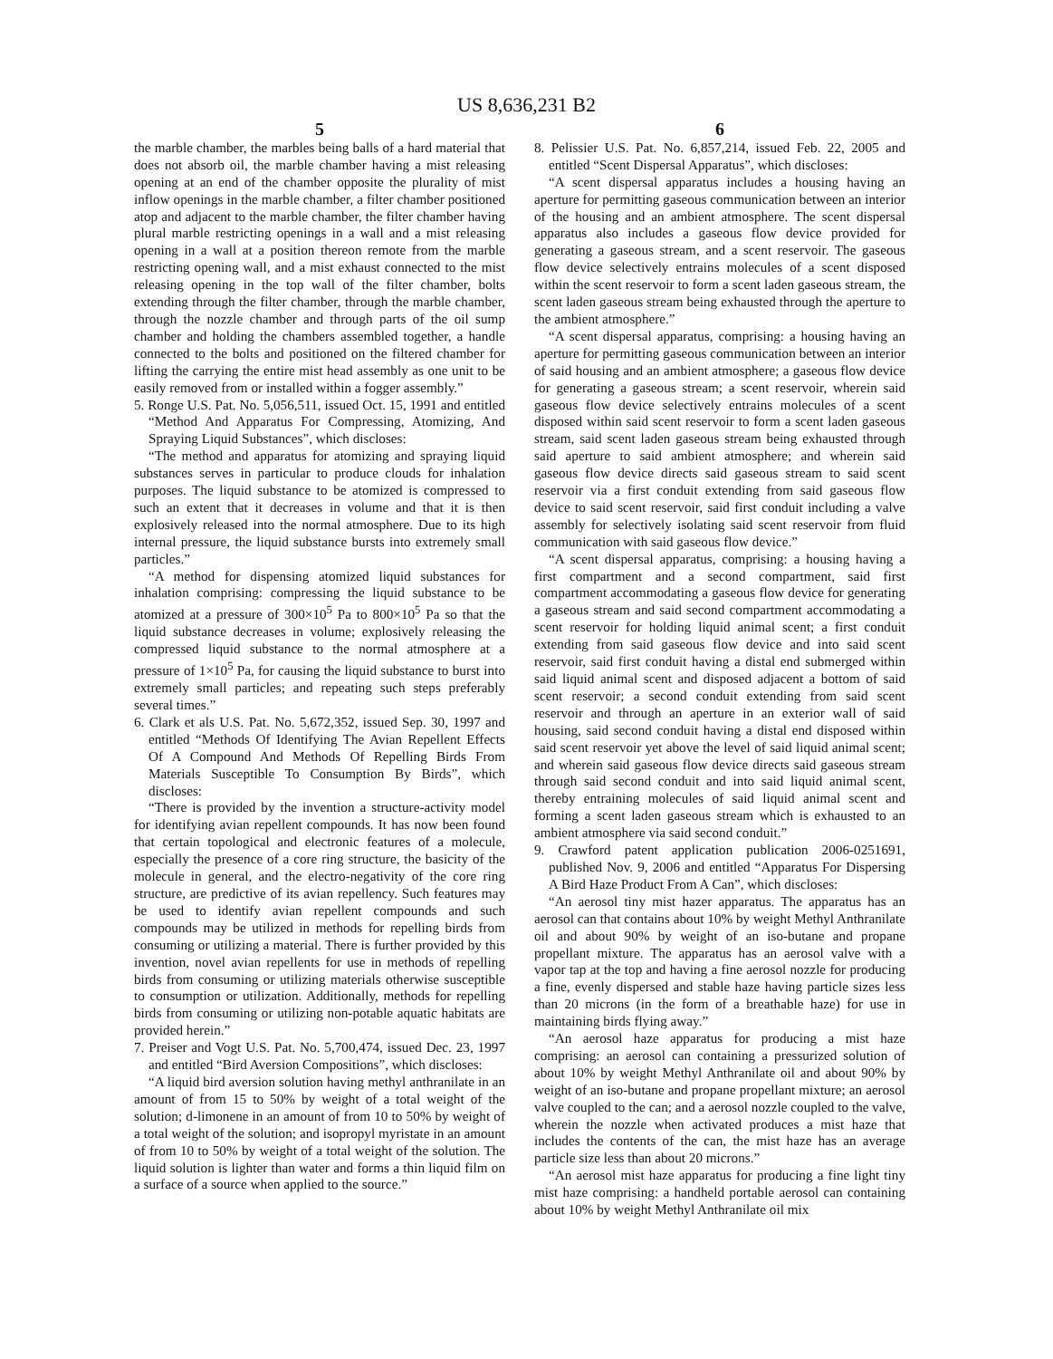US 8,636,231 B2
5
the marble chamber, the marbles being balls of a hard material that does not absorb oil, the marble chamber having a mist releasing opening at an end of the chamber opposite the plurality of mist inflow openings in the marble chamber, a filter chamber positioned atop and adjacent to the marble chamber, the filter chamber having plural marble restricting openings in a wall and a mist releasing opening in a wall at a position thereon remote from the marble restricting opening wall, and a mist exhaust connected to the mist releasing opening in the top wall of the filter chamber, bolts extending through the filter chamber, through the marble chamber, through the nozzle chamber and through parts of the oil sump chamber and holding the chambers assembled together, a handle connected to the bolts and positioned on the filtered chamber for lifting the carrying the entire mist head assembly as one unit to be easily removed from or installed within a fogger assembly.”
5. Ronge U.S. Pat. No. 5,056,511, issued Oct. 15, 1991 and entitled “Method And Apparatus For Compressing, Atomizing, And Spraying Liquid Substances”, which discloses:
“The method and apparatus for atomizing and spraying liquid substances serves in particular to produce clouds for inhalation purposes. The liquid substance to be atomized is compressed to such an extent that it decreases in volume and that it is then explosively released into the normal atmosphere. Due to its high internal pressure, the liquid substance bursts into extremely small particles.”
“A method for dispensing atomized liquid substances for inhalation comprising: compressing the liquid substance to be atomized at a pressure of 300×10<sup>5</sup> Pa to 800×10<sup>5</sup> Pa so that the liquid substance decreases in volume; explosively releasing the compressed liquid substance to the normal atmosphere at a pressure of 1×10<sup>5</sup> Pa, for causing the liquid substance to burst into extremely small particles; and repeating such steps preferably several times.”
6. Clark et als U.S. Pat. No. 5,672,352, issued Sep. 30, 1997 and entitled “Methods Of Identifying The Avian Repellent Effects Of A Compound And Methods Of Repelling Birds From Materials Susceptible To Consumption By Birds”, which discloses:
“There is provided by the invention a structure-activity model for identifying avian repellent compounds. It has now been found that certain topological and electronic features of a molecule, especially the presence of a core ring structure, the basicity of the molecule in general, and the electro-negativity of the core ring structure, are predictive of its avian repellency. Such features may be used to identify avian repellent compounds and such compounds may be utilized in methods for repelling birds from consuming or utilizing a material. There is further provided by this invention, novel avian repellents for use in methods of repelling birds from consuming or utilizing materials otherwise susceptible to consumption or utilization. Additionally, methods for repelling birds from consuming or utilizing non-potable aquatic habitats are provided herein.”
7. Preiser and Vogt U.S. Pat. No. 5,700,474, issued Dec. 23, 1997 and entitled “Bird Aversion Compositions”, which discloses:
“A liquid bird aversion solution having methyl anthranilate in an amount of from 15 to 50% by weight of a total weight of the solution; d-limonene in an amount of from 10 to 50% by weight of a total weight of the solution; and isopropyl myristate in an amount of from 10 to 50% by weight of a total weight of the solution. The liquid solution is lighter than water and forms a thin liquid film on a surface of a source when applied to the source.”
6
8. Pelissier U.S. Pat. No. 6,857,214, issued Feb. 22, 2005 and entitled “Scent Dispersal Apparatus”, which discloses:
“A scent dispersal apparatus includes a housing having an aperture for permitting gaseous communication between an interior of the housing and an ambient atmosphere. The scent dispersal apparatus also includes a gaseous flow device provided for generating a gaseous stream, and a scent reservoir. The gaseous flow device selectively entrains molecules of a scent disposed within the scent reservoir to form a scent laden gaseous stream, the scent laden gaseous stream being exhausted through the aperture to the ambient atmosphere.”
“A scent dispersal apparatus, comprising: a housing having an aperture for permitting gaseous communication between an interior of said housing and an ambient atmosphere; a gaseous flow device for generating a gaseous stream; a scent reservoir, wherein said gaseous flow device selectively entrains molecules of a scent disposed within said scent reservoir to form a scent laden gaseous stream, said scent laden gaseous stream being exhausted through said aperture to said ambient atmosphere; and wherein said gaseous flow device directs said gaseous stream to said scent reservoir via a first conduit extending from said gaseous flow device to said scent reservoir, said first conduit including a valve assembly for selectively isolating said scent reservoir from fluid communication with said gaseous flow device.”
“A scent dispersal apparatus, comprising: a housing having a first compartment and a second compartment, said first compartment accommodating a gaseous flow device for generating a gaseous stream and said second compartment accommodating a scent reservoir for holding liquid animal scent; a first conduit extending from said gaseous flow device and into said scent reservoir, said first conduit having a distal end submerged within said liquid animal scent and disposed adjacent a bottom of said scent reservoir; a second conduit extending from said scent reservoir and through an aperture in an exterior wall of said housing, said second conduit having a distal end disposed within said scent reservoir yet above the level of said liquid animal scent; and wherein said gaseous flow device directs said gaseous stream through said second conduit and into said liquid animal scent, thereby entraining molecules of said liquid animal scent and forming a scent laden gaseous stream which is exhausted to an ambient atmosphere via said second conduit.”
9. Crawford patent application publication 2006-0251691, published Nov. 9, 2006 and entitled “Apparatus For Dispersing A Bird Haze Product From A Can”, which discloses:
“An aerosol tiny mist hazer apparatus. The apparatus has an aerosol can that contains about 10% by weight Methyl Anthranilate oil and about 90% by weight of an iso-butane and propane propellant mixture. The apparatus has an aerosol valve with a vapor tap at the top and having a fine aerosol nozzle for producing a fine, evenly dispersed and stable haze having particle sizes less than 20 microns (in the form of a breathable haze) for use in maintaining birds flying away.”
“An aerosol haze apparatus for producing a mist haze comprising: an aerosol can containing a pressurized solution of about 10% by weight Methyl Anthranilate oil and about 90% by weight of an iso-butane and propane propellant mixture; an aerosol valve coupled to the can; and a aerosol nozzle coupled to the valve, wherein the nozzle when activated produces a mist haze that includes the contents of the can, the mist haze has an average particle size less than about 20 microns.”
“An aerosol mist haze apparatus for producing a fine light tiny mist haze comprising: a handheld portable aerosol can containing about 10% by weight Methyl Anthranilate oil mix